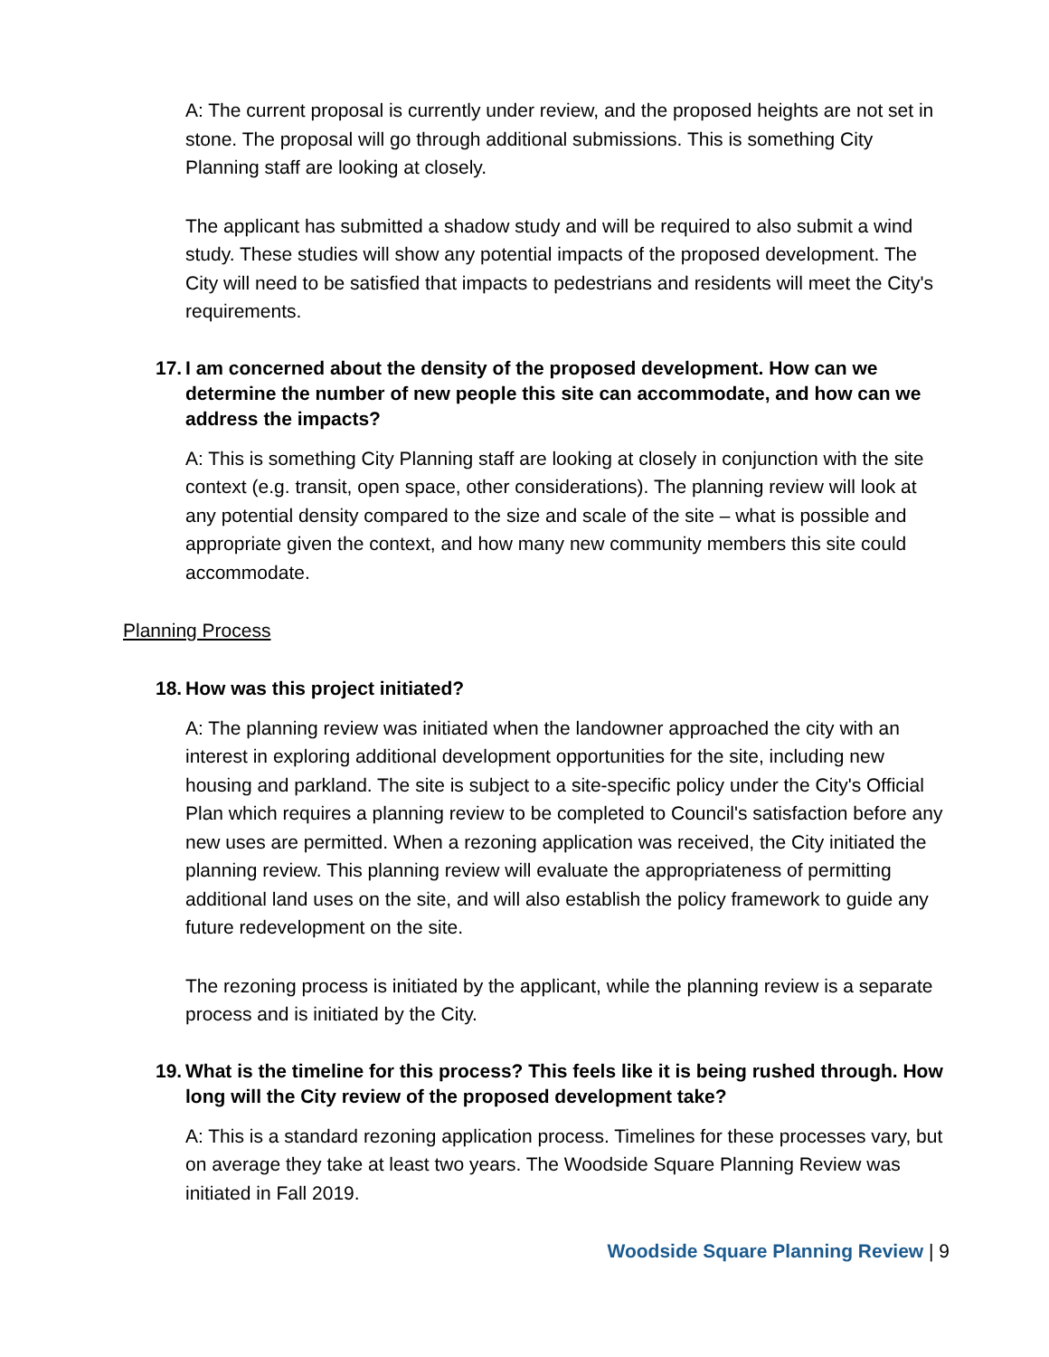A: The current proposal is currently under review, and the proposed heights are not set in stone. The proposal will go through additional submissions. This is something City Planning staff are looking at closely.
The applicant has submitted a shadow study and will be required to also submit a wind study. These studies will show any potential impacts of the proposed development. The City will need to be satisfied that impacts to pedestrians and residents will meet the City's requirements.
17. I am concerned about the density of the proposed development. How can we determine the number of new people this site can accommodate, and how can we address the impacts?
A: This is something City Planning staff are looking at closely in conjunction with the site context (e.g. transit, open space, other considerations). The planning review will look at any potential density compared to the size and scale of the site – what is possible and appropriate given the context, and how many new community members this site could accommodate.
Planning Process
18. How was this project initiated?
A: The planning review was initiated when the landowner approached the city with an interest in exploring additional development opportunities for the site, including new housing and parkland. The site is subject to a site-specific policy under the City's Official Plan which requires a planning review to be completed to Council's satisfaction before any new uses are permitted. When a rezoning application was received, the City initiated the planning review. This planning review will evaluate the appropriateness of permitting additional land uses on the site, and will also establish the policy framework to guide any future redevelopment on the site.
The rezoning process is initiated by the applicant, while the planning review is a separate process and is initiated by the City.
19. What is the timeline for this process? This feels like it is being rushed through. How long will the City review of the proposed development take?
A: This is a standard rezoning application process. Timelines for these processes vary, but on average they take at least two years. The Woodside Square Planning Review was initiated in Fall 2019.
Woodside Square Planning Review | 9